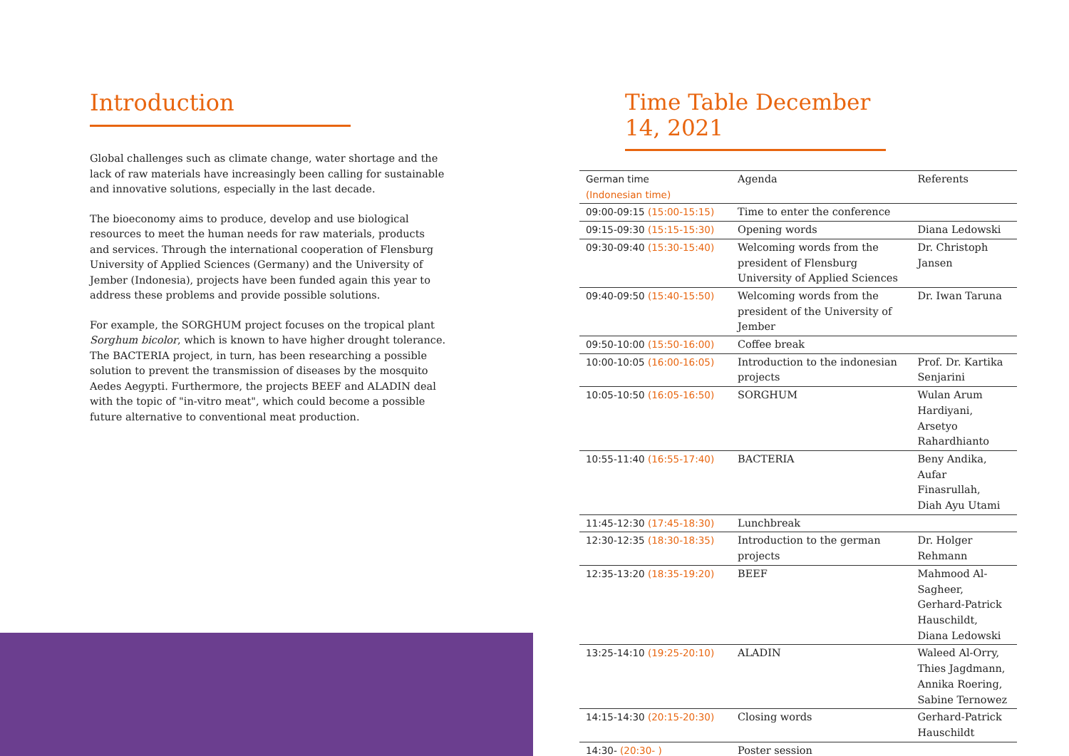Introduction
Global challenges such as climate change, water shortage and the lack of raw materials have increasingly been calling for sustainable and innovative solutions, especially in the last decade.
The bioeconomy aims to produce, develop and use biological resources to meet the human needs for raw materials, products and services. Through the international cooperation of Flensburg University of Applied Sciences (Germany) and the University of Jember (Indonesia), projects have been funded again this year to address these problems and provide possible solutions.
For example, the SORGHUM project focuses on the tropical plant Sorghum bicolor, which is known to have higher drought tolerance. The BACTERIA project, in turn, has been researching a possible solution to prevent the transmission of diseases by the mosquito Aedes Aegypti. Furthermore, the projects BEEF and ALADIN deal with the topic of "in-vitro meat", which could become a possible future alternative to conventional meat production.
Time Table December 14, 2021
| German time (Indonesian time) | Agenda | Referents |
| --- | --- | --- |
| 09:00-09:15 (15:00-15:15) | Time to enter the conference | |
| 09:15-09:30 (15:15-15:30) | Opening words | Diana Ledowski |
| 09:30-09:40 (15:30-15:40) | Welcoming words from the president of Flensburg University of Applied Sciences | Dr. Christoph Jansen |
| 09:40-09:50 (15:40-15:50) | Welcoming words from the president of the University of Jember | Dr. Iwan Taruna |
| 09:50-10:00 (15:50-16:00) | Coffee break | |
| 10:00-10:05 (16:00-16:05) | Introduction to the indonesian projects | Prof. Dr. Kartika Senjarini |
| 10:05-10:50 (16:05-16:50) | SORGHUM | Wulan Arum Hardiyani, Arsetyo Rahardhianto |
| 10:55-11:40 (16:55-17:40) | BACTERIA | Beny Andika, Aufar Finasrullah, Diah Ayu Utami |
| 11:45-12:30 (17:45-18:30) | Lunchbreak | |
| 12:30-12:35 (18:30-18:35) | Introduction to the german projects | Dr. Holger Rehmann |
| 12:35-13:20 (18:35-19:20) | BEEF | Mahmood Al-Sagheer, Gerhard-Patrick Hauschildt, Diana Ledowski |
| 13:25-14:10 (19:25-20:10) | ALADIN | Waleed Al-Orry, Thies Jagdmann, Annika Roering, Sabine Ternowez |
| 14:15-14:30 (20:15-20:30) | Closing words | Gerhard-Patrick Hauschildt |
| 14:30- (20:30- ) | Poster session | |